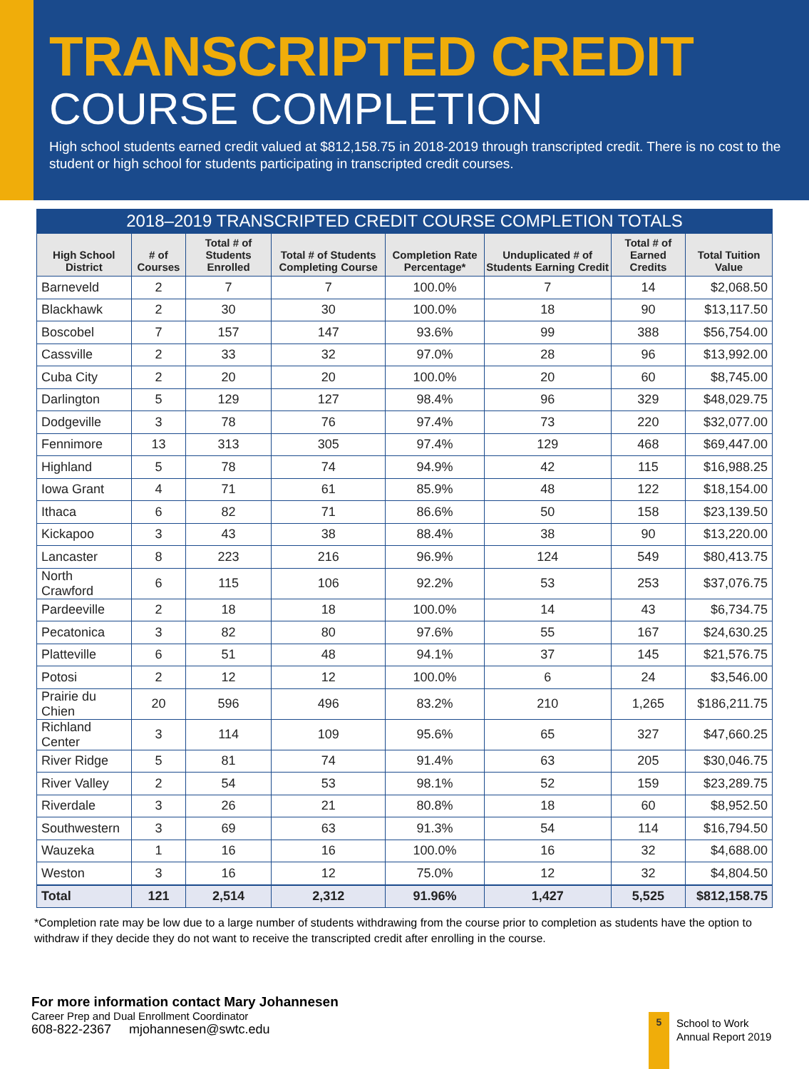TRANSCRIPTED CREDIT
COURSE COMPLETION
High school students earned credit valued at $812,158.75 in 2018-2019 through transcripted credit. There is no cost to the student or high school for students participating in transcripted credit courses.
2018–2019 TRANSCRIPTED CREDIT COURSE COMPLETION TOTALS
| High School District | # of Courses | Total # of Students Enrolled | Total # of Students Completing Course | Completion Rate Percentage* | Unduplicated # of Students Earning Credit | Total # of Earned Credits | Total Tuition Value |
| --- | --- | --- | --- | --- | --- | --- | --- |
| Barneveld | 2 | 7 | 7 | 100.0% | 7 | 14 | $2,068.50 |
| Blackhawk | 2 | 30 | 30 | 100.0% | 18 | 90 | $13,117.50 |
| Boscobel | 7 | 157 | 147 | 93.6% | 99 | 388 | $56,754.00 |
| Cassville | 2 | 33 | 32 | 97.0% | 28 | 96 | $13,992.00 |
| Cuba City | 2 | 20 | 20 | 100.0% | 20 | 60 | $8,745.00 |
| Darlington | 5 | 129 | 127 | 98.4% | 96 | 329 | $48,029.75 |
| Dodgeville | 3 | 78 | 76 | 97.4% | 73 | 220 | $32,077.00 |
| Fennimore | 13 | 313 | 305 | 97.4% | 129 | 468 | $69,447.00 |
| Highland | 5 | 78 | 74 | 94.9% | 42 | 115 | $16,988.25 |
| Iowa Grant | 4 | 71 | 61 | 85.9% | 48 | 122 | $18,154.00 |
| Ithaca | 6 | 82 | 71 | 86.6% | 50 | 158 | $23,139.50 |
| Kickapoo | 3 | 43 | 38 | 88.4% | 38 | 90 | $13,220.00 |
| Lancaster | 8 | 223 | 216 | 96.9% | 124 | 549 | $80,413.75 |
| North Crawford | 6 | 115 | 106 | 92.2% | 53 | 253 | $37,076.75 |
| Pardeeville | 2 | 18 | 18 | 100.0% | 14 | 43 | $6,734.75 |
| Pecatonica | 3 | 82 | 80 | 97.6% | 55 | 167 | $24,630.25 |
| Platteville | 6 | 51 | 48 | 94.1% | 37 | 145 | $21,576.75 |
| Potosi | 2 | 12 | 12 | 100.0% | 6 | 24 | $3,546.00 |
| Prairie du Chien | 20 | 596 | 496 | 83.2% | 210 | 1,265 | $186,211.75 |
| Richland Center | 3 | 114 | 109 | 95.6% | 65 | 327 | $47,660.25 |
| River Ridge | 5 | 81 | 74 | 91.4% | 63 | 205 | $30,046.75 |
| River Valley | 2 | 54 | 53 | 98.1% | 52 | 159 | $23,289.75 |
| Riverdale | 3 | 26 | 21 | 80.8% | 18 | 60 | $8,952.50 |
| Southwestern | 3 | 69 | 63 | 91.3% | 54 | 114 | $16,794.50 |
| Wauzeka | 1 | 16 | 16 | 100.0% | 16 | 32 | $4,688.00 |
| Weston | 3 | 16 | 12 | 75.0% | 12 | 32 | $4,804.50 |
| Total | 121 | 2,514 | 2,312 | 91.96% | 1,427 | 5,525 | $812,158.75 |
*Completion rate may be low due to a large number of students withdrawing from the course prior to completion as students have the option to withdraw if they decide they do not want to receive the transcripted credit after enrolling in the course.
For more information contact Mary Johannesen
Career Prep and Dual Enrollment Coordinator
608-822-2367 mjohannesen@swtc.edu
5
School to Work
Annual Report 2019